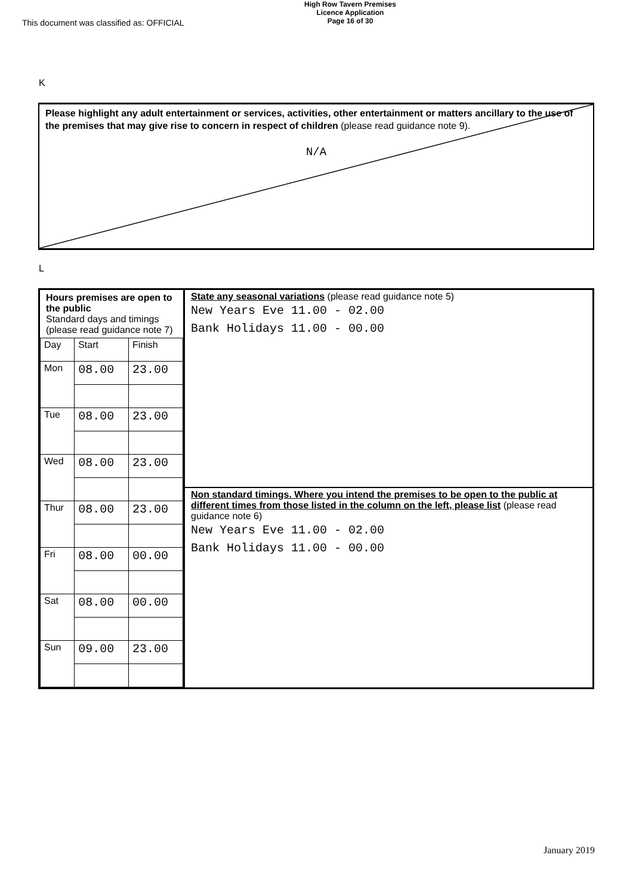This document was classified as: OFFICIAL
High Row Tavern Premises
Licence Application
Page 16 of 30
K
Please highlight any adult entertainment or services, activities, other entertainment or matters ancillary to the use of the premises that may give rise to concern in respect of children (please read guidance note 9).
N/A
L
| Hours premises are open to the public Standard days and timings (please read guidance note 7) / Day / Start / Finish / / Mon / 08.00 / 23.00 / / Tue / 08.00 / 23.00 / / Wed / 08.00 / 23.00 / / Thur / 08.00 / 23.00 / / Fri / 08.00 / 00.00 / / Sat / 08.00 / 00.00 / / Sun / 09.00 / 23.00 / | State any seasonal variations (please read guidance note 5) New Years Eve 11.00 - 02.00 Bank Holidays 11.00 - 00.00 |
| | Non standard timings. Where you intend the premises to be open to the public at different times from those listed in the column on the left, please list (please read guidance note 6) New Years Eve 11.00 - 02.00 Bank Holidays 11.00 - 00.00 |
January 2019